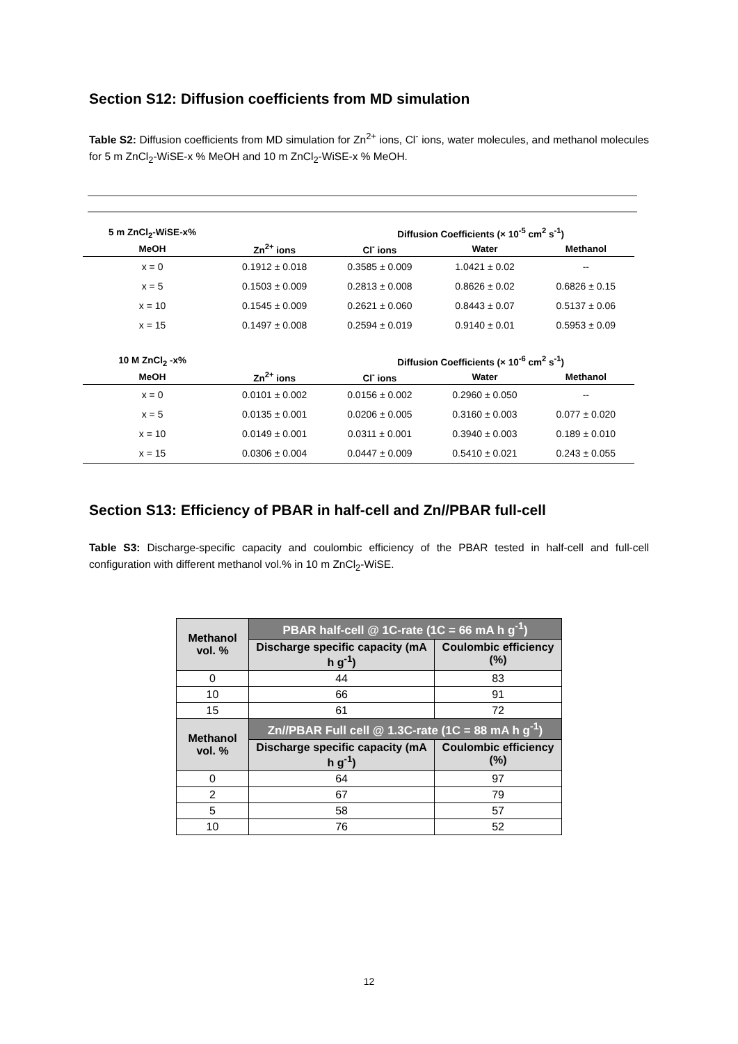Section S12: Diffusion coefficients from MD simulation
Table S2: Diffusion coefficients from MD simulation for Zn<sup>2+</sup> ions, Cl<sup>-</sup> ions, water molecules, and methanol molecules for 5 m ZnCl<sub>2</sub>-WiSE-x % MeOH and 10 m ZnCl<sub>2</sub>-WiSE-x % MeOH.
| 5 m ZnCl<sub>2</sub>-WiSE-x% | | Diffusion Coefficients (× 10<sup>-5</sup> cm<sup>2</sup> s<sup>-1</sup>) | | | |
| --- | --- | --- | --- | --- | --- |
| MeOH | Zn<sup>2+</sup> ions | Cl<sup>-</sup> ions | Water | Methanol | |
| x = 0 | 0.1912 ± 0.018 | 0.3585 ± 0.009 | 1.0421 ± 0.02 | -- | |
| x = 5 | 0.1503 ± 0.009 | 0.2813 ± 0.008 | 0.8626 ± 0.02 | 0.6826 ± 0.15 | |
| x = 10 | 0.1545 ± 0.009 | 0.2621 ± 0.060 | 0.8443 ± 0.07 | 0.5137 ± 0.06 | |
| x = 15 | 0.1497 ± 0.008 | 0.2594 ± 0.019 | 0.9140 ± 0.01 | 0.5953 ± 0.09 | |
| 10 M ZnCl<sub>2</sub> -x% | | Diffusion Coefficients (× 10<sup>-6</sup> cm<sup>2</sup> s<sup>-1</sup>) | | | |
| MeOH | Zn<sup>2+</sup> ions | Cl<sup>-</sup> ions | Water | Methanol | |
| x = 0 | 0.0101 ± 0.002 | 0.0156 ± 0.002 | 0.2960 ± 0.050 | -- | |
| x = 5 | 0.0135 ± 0.001 | 0.0206 ± 0.005 | 0.3160 ± 0.003 | 0.077 ± 0.020 | |
| x = 10 | 0.0149 ± 0.001 | 0.0311 ± 0.001 | 0.3940 ± 0.003 | 0.189 ± 0.010 | |
| x = 15 | 0.0306 ± 0.004 | 0.0447 ± 0.009 | 0.5410 ± 0.021 | 0.243 ± 0.055 | |
Section S13: Efficiency of PBAR in half-cell and Zn//PBAR full-cell
Table S3: Discharge-specific capacity and coulombic efficiency of the PBAR tested in half-cell and full-cell configuration with different methanol vol.% in 10 m ZnCl<sub>2</sub>-WiSE.
| Methanol vol. % | PBAR half-cell @ 1C-rate (1C = 66 mA h g<sup>-1</sup>) | |
| --- | --- | --- |
| | Discharge specific capacity (mA h g<sup>-1</sup>) | Coulombic efficiency (%) |
| 0 | 44 | 83 |
| 10 | 66 | 91 |
| 15 | 61 | 72 |
| Methanol vol. % | Zn//PBAR Full cell @ 1.3C-rate (1C = 88 mA h g<sup>-1</sup>) | |
| | Discharge specific capacity (mA h g<sup>-1</sup>) | Coulombic efficiency (%) |
| 0 | 64 | 97 |
| 2 | 67 | 79 |
| 5 | 58 | 57 |
| 10 | 76 | 52 |
12